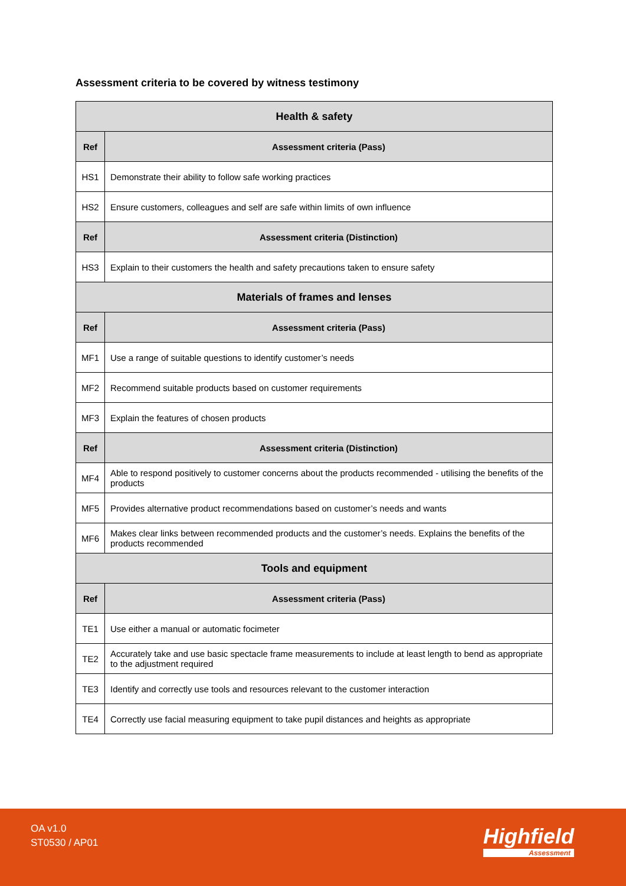Assessment criteria to be covered by witness testimony
| Health & safety | |
| --- | --- |
| Ref | Assessment criteria (Pass) |
| HS1 | Demonstrate their ability to follow safe working practices |
| HS2 | Ensure customers, colleagues and self are safe within limits of own influence |
| Ref | Assessment criteria (Distinction) |
| HS3 | Explain to their customers the health and safety precautions taken to ensure safety |
| Materials of frames and lenses | |
| Ref | Assessment criteria (Pass) |
| MF1 | Use a range of suitable questions to identify customer’s needs |
| MF2 | Recommend suitable products based on customer requirements |
| MF3 | Explain the features of chosen products |
| Ref | Assessment criteria (Distinction) |
| MF4 | Able to respond positively to customer concerns about the products recommended - utilising the benefits of the products |
| MF5 | Provides alternative product recommendations based on customer’s needs and wants |
| MF6 | Makes clear links between recommended products and the customer’s needs. Explains the benefits of the products recommended |
| Tools and equipment | |
| Ref | Assessment criteria (Pass) |
| TE1 | Use either a manual or automatic focimeter |
| TE2 | Accurately take and use basic spectacle frame measurements to include at least length to bend as appropriate to the adjustment required |
| TE3 | Identify and correctly use tools and resources relevant to the customer interaction |
| TE4 | Correctly use facial measuring equipment to take pupil distances and heights as appropriate |
OA v1.0
ST0530 / AP01
Highfield
Assessment